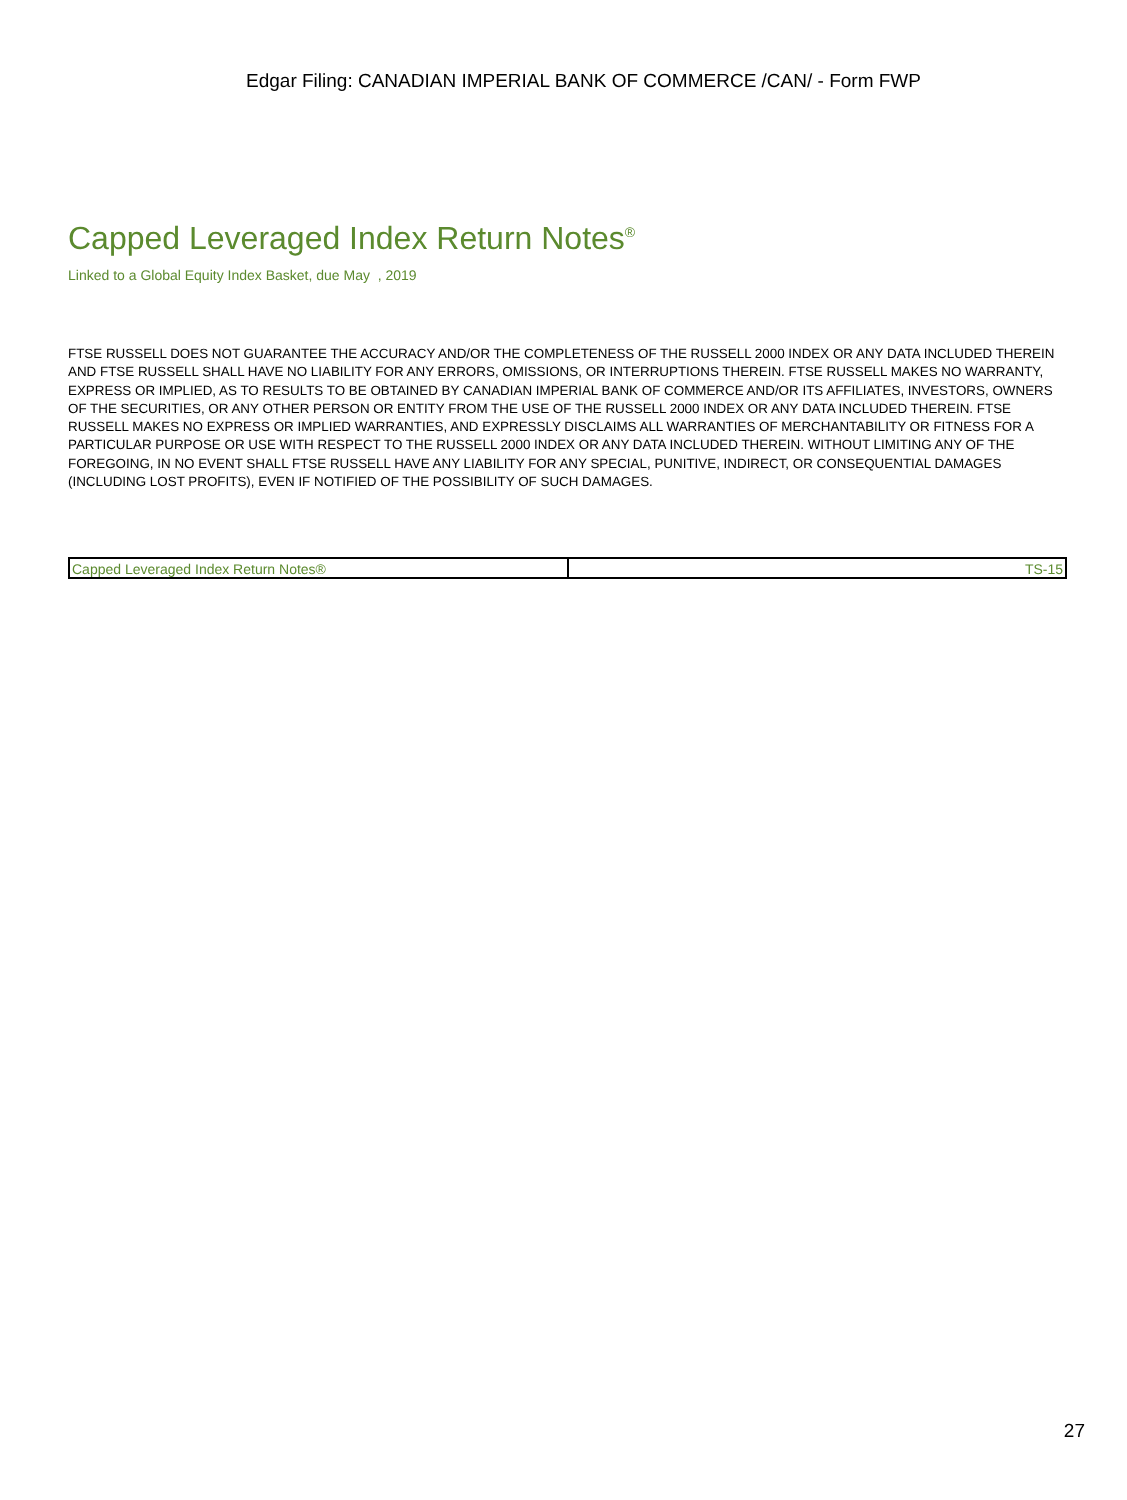Edgar Filing: CANADIAN IMPERIAL BANK OF COMMERCE /CAN/ - Form FWP
Capped Leveraged Index Return Notes<sup>®</sup>
Linked to a Global Equity Index Basket, due May , 2019
FTSE RUSSELL DOES NOT GUARANTEE THE ACCURACY AND/OR THE COMPLETENESS OF THE RUSSELL 2000 INDEX OR ANY DATA INCLUDED THEREIN AND FTSE RUSSELL SHALL HAVE NO LIABILITY FOR ANY ERRORS, OMISSIONS, OR INTERRUPTIONS THEREIN. FTSE RUSSELL MAKES NO WARRANTY, EXPRESS OR IMPLIED, AS TO RESULTS TO BE OBTAINED BY CANADIAN IMPERIAL BANK OF COMMERCE AND/OR ITS AFFILIATES, INVESTORS, OWNERS OF THE SECURITIES, OR ANY OTHER PERSON OR ENTITY FROM THE USE OF THE RUSSELL 2000 INDEX OR ANY DATA INCLUDED THEREIN. FTSE RUSSELL MAKES NO EXPRESS OR IMPLIED WARRANTIES, AND EXPRESSLY DISCLAIMS ALL WARRANTIES OF MERCHANTABILITY OR FITNESS FOR A PARTICULAR PURPOSE OR USE WITH RESPECT TO THE RUSSELL 2000 INDEX OR ANY DATA INCLUDED THEREIN. WITHOUT LIMITING ANY OF THE FOREGOING, IN NO EVENT SHALL FTSE RUSSELL HAVE ANY LIABILITY FOR ANY SPECIAL, PUNITIVE, INDIRECT, OR CONSEQUENTIAL DAMAGES (INCLUDING LOST PROFITS), EVEN IF NOTIFIED OF THE POSSIBILITY OF SUCH DAMAGES.
| Capped Leveraged Index Return Notes® | TS-15 |
27